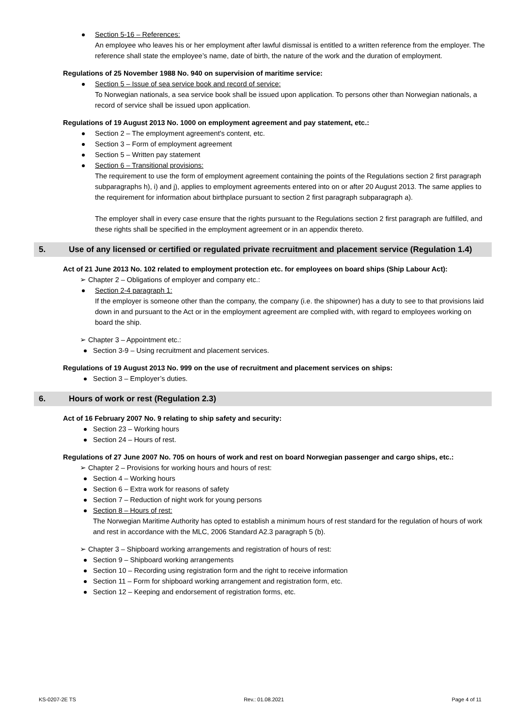Section 5-16 – References:
An employee who leaves his or her employment after lawful dismissal is entitled to a written reference from the employer. The reference shall state the employee’s name, date of birth, the nature of the work and the duration of employment.
Regulations of 25 November 1988 No. 940 on supervision of maritime service:
Section 5 – Issue of sea service book and record of service:
To Norwegian nationals, a sea service book shall be issued upon application. To persons other than Norwegian nationals, a record of service shall be issued upon application.
Regulations of 19 August 2013 No. 1000 on employment agreement and pay statement, etc.:
Section 2 – The employment agreement's content, etc.
Section 3 – Form of employment agreement
Section 5 – Written pay statement
Section 6 – Transitional provisions:
The requirement to use the form of employment agreement containing the points of the Regulations section 2 first paragraph subparagraphs h), i) and j), applies to employment agreements entered into on or after 20 August 2013. The same applies to the requirement for information about birthplace pursuant to section 2 first paragraph subparagraph a).
The employer shall in every case ensure that the rights pursuant to the Regulations section 2 first paragraph are fulfilled, and these rights shall be specified in the employment agreement or in an appendix thereto.
5. Use of any licensed or certified or regulated private recruitment and placement service (Regulation 1.4)
Act of 21 June 2013 No. 102 related to employment protection etc. for employees on board ships (Ship Labour Act):
➢ Chapter 2 – Obligations of employer and company etc.:
Section 2-4 paragraph 1:
If the employer is someone other than the company, the company (i.e. the shipowner) has a duty to see to that provisions laid down in and pursuant to the Act or in the employment agreement are complied with, with regard to employees working on board the ship.
➢ Chapter 3 – Appointment etc.:
Section 3-9 – Using recruitment and placement services.
Regulations of 19 August 2013 No. 999 on the use of recruitment and placement services on ships:
Section 3 – Employer’s duties.
6. Hours of work or rest (Regulation 2.3)
Act of 16 February 2007 No. 9 relating to ship safety and security:
Section 23 – Working hours
Section 24 – Hours of rest.
Regulations of 27 June 2007 No. 705 on hours of work and rest on board Norwegian passenger and cargo ships, etc.:
➢ Chapter 2 – Provisions for working hours and hours of rest:
Section 4 – Working hours
Section 6 – Extra work for reasons of safety
Section 7 – Reduction of night work for young persons
Section 8 – Hours of rest:
The Norwegian Maritime Authority has opted to establish a minimum hours of rest standard for the regulation of hours of work and rest in accordance with the MLC, 2006 Standard A2.3 paragraph 5 (b).
➢ Chapter 3 – Shipboard working arrangements and registration of hours of rest:
Section 9 – Shipboard working arrangements
Section 10 – Recording using registration form and the right to receive information
Section 11 – Form for shipboard working arrangement and registration form, etc.
Section 12 – Keeping and endorsement of registration forms, etc.
KS-0207-2E TS Rev.: 01.08.2021 Page 4 of 11